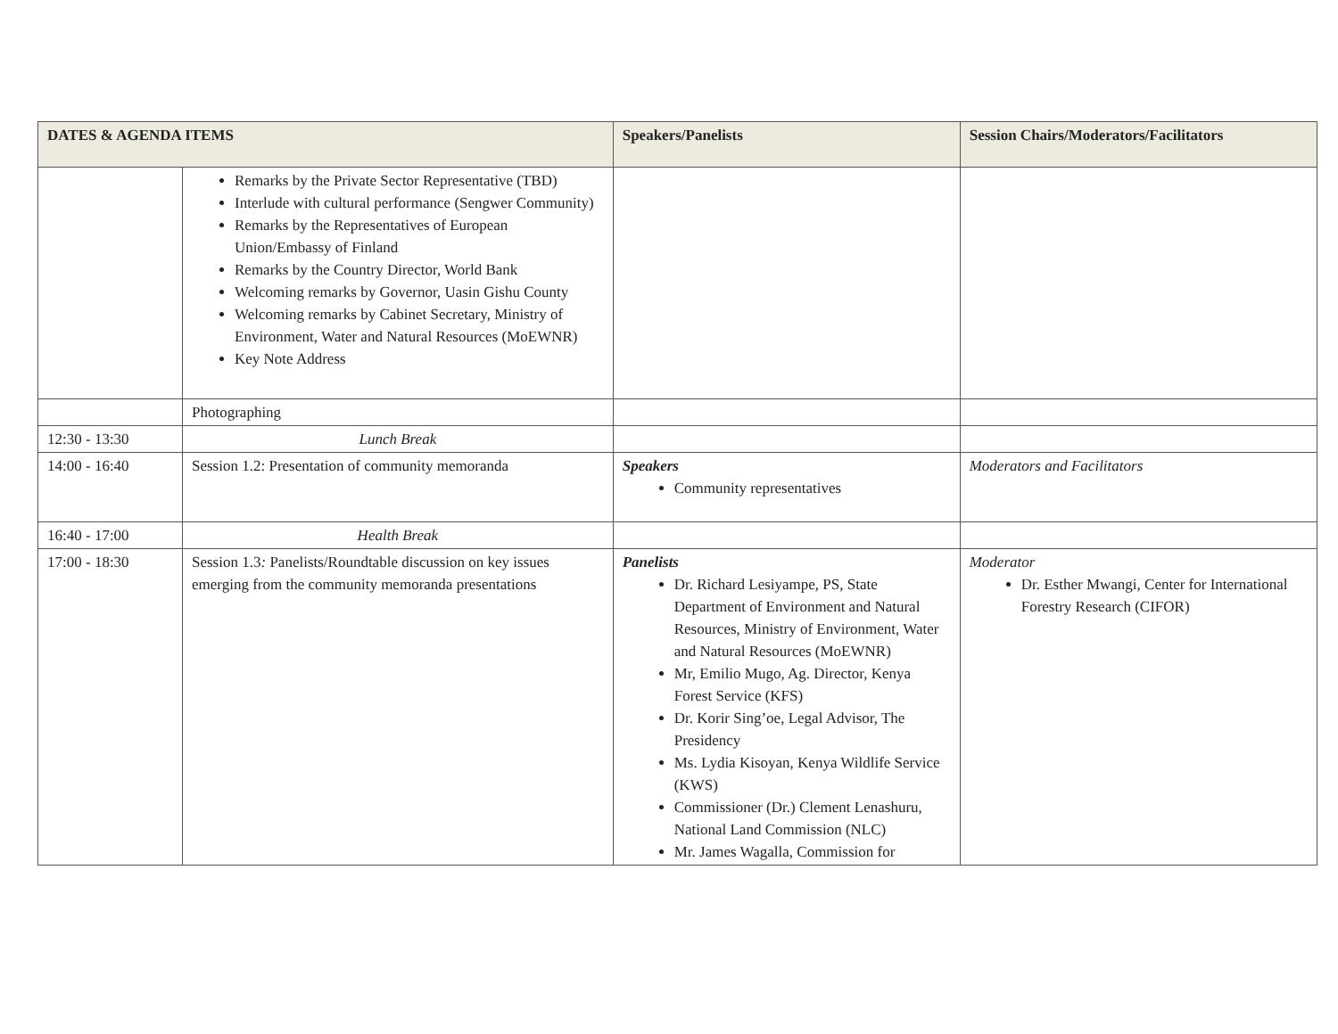| DATES & AGENDA ITEMS | | Speakers/Panelists | Session Chairs/Moderators/Facilitators |
| --- | --- | --- | --- |
| | Remarks by the Private Sector Representative (TBD) Interlude with cultural performance (Sengwer Community) Remarks by the Representatives of European Union/Embassy of Finland Remarks by the Country Director, World Bank Welcoming remarks by Governor, Uasin Gishu County Welcoming remarks by Cabinet Secretary, Ministry of Environment, Water and Natural Resources (MoEWNR) Key Note Address | | |
| | Photographing | | |
| 12:30 - 13:30 | Lunch Break | | |
| 14:00 - 16:40 | Session 1.2: Presentation of community memoranda | Speakers Community representatives | Moderators and Facilitators |
| 16:40 - 17:00 | Health Break | | |
| 17:00 - 18:30 | Session 1.3 : Panelists/Roundtable discussion on key issues emerging from the community memoranda presentations | Panelists Dr. Richard Lesiyampe, PS, State Department of Environment and Natural Resources, Ministry of Environment, Water and Natural Resources (MoEWNR) Mr, Emilio Mugo, Ag. Director, Kenya Forest Service (KFS) Dr. Korir Sing’oe, Legal Advisor, The Presidency Ms. Lydia Kisoyan, Kenya Wildlife Service (KWS) Commissioner (Dr.) Clement Lenashuru, National Land Commission (NLC) Mr. James Wagalla, Commission for | Moderator Dr. Esther Mwangi, Center for International Forestry Research (CIFOR) |